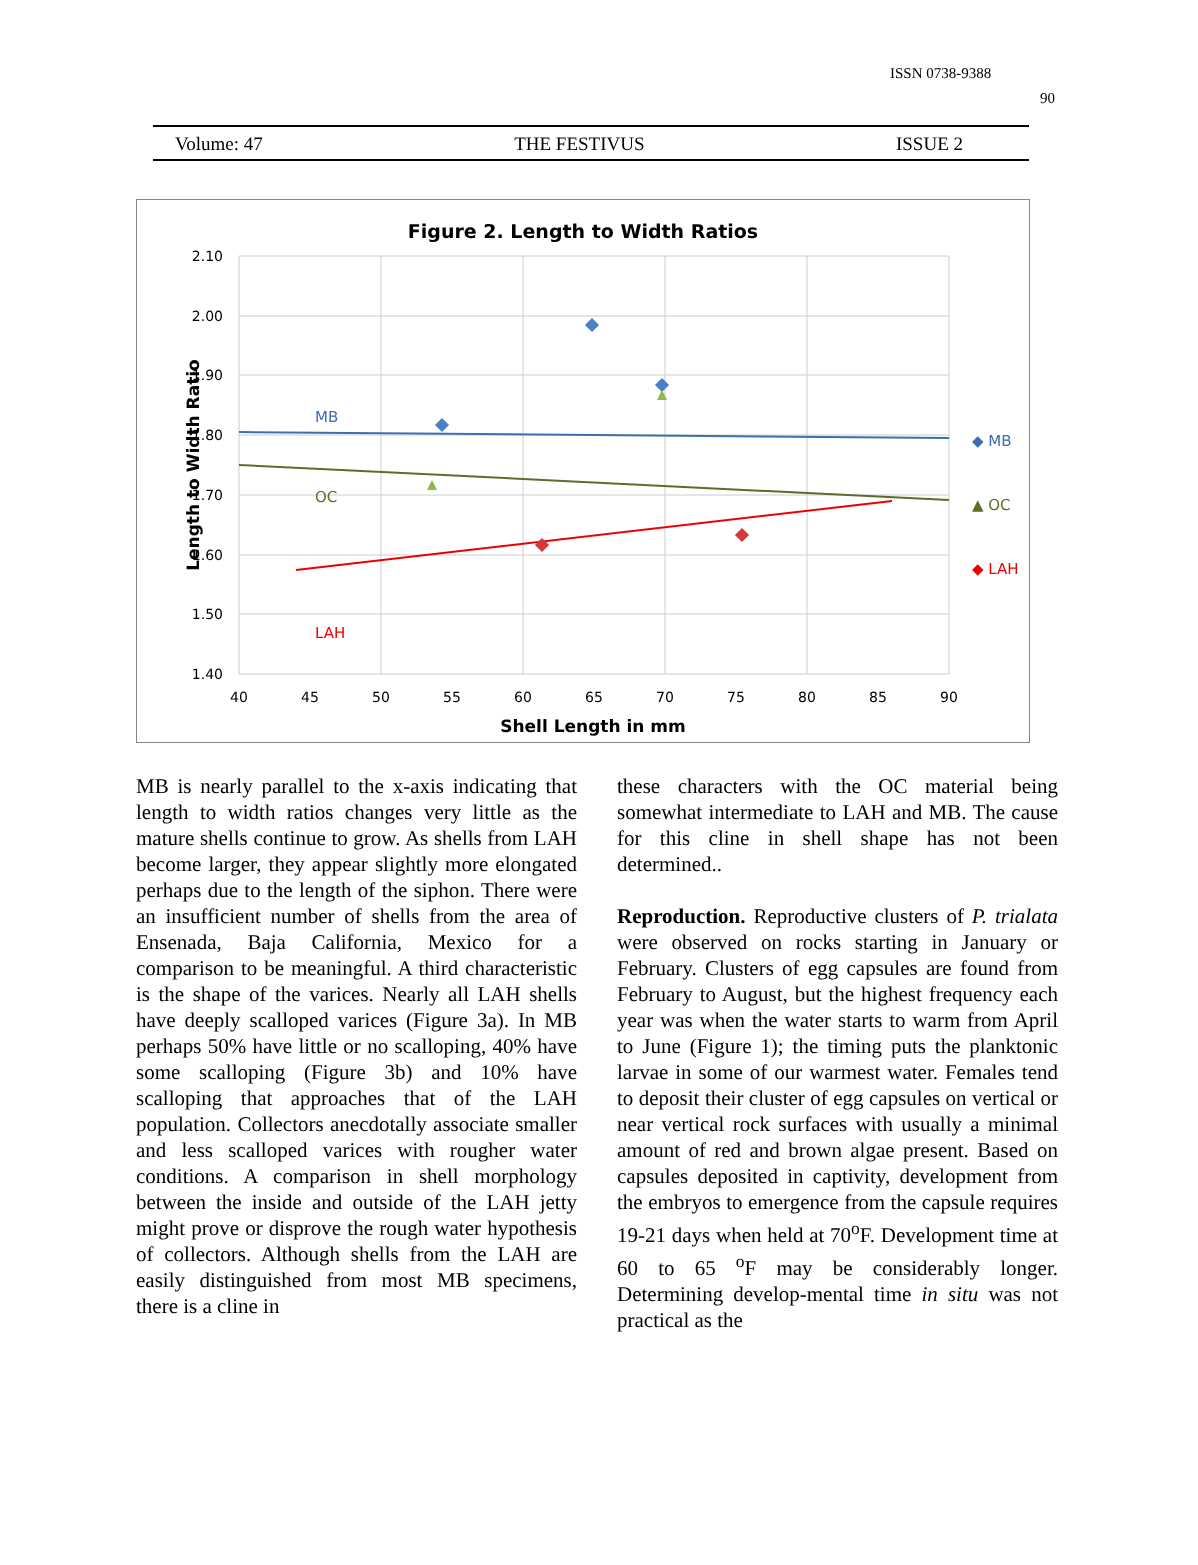ISSN 0738-9388
90
Volume: 47 THE FESTIVUS ISSUE 2
Figure 2. Length to Width Ratios
2.10
2.00
1.90
1.80
1.70
1.60
1.50
1.40
40
45
50
55
60
65
70
75
80
85
90
Shell Length in mm
Length to Width Ratio
MB
OC
LAH
◆ MB
▲ OC
◆ LAH
MB is nearly parallel to the x-axis indicating that length to width ratios changes very little as the mature shells continue to grow. As shells from LAH become larger, they appear slightly more elongated perhaps due to the length of the siphon. There were an insufficient number of shells from the area of Ensenada, Baja California, Mexico for a comparison to be meaningful. A third characteristic is the shape of the varices. Nearly all LAH shells have deeply scalloped varices (Figure 3a). In MB perhaps 50% have little or no scalloping, 40% have some scalloping (Figure 3b) and 10% have scalloping that approaches that of the LAH population. Collectors anecdotally associate smaller and less scalloped varices with rougher water conditions. A comparison in shell morphology between the inside and outside of the LAH jetty might prove or disprove the rough water hypothesis of collectors. Although shells from the LAH are easily distinguished from most MB specimens, there is a cline in
these characters with the OC material being somewhat intermediate to LAH and MB. The cause for this cline in shell shape has not been determined..
Reproduction. Reproductive clusters of P. trialata were observed on rocks starting in January or February. Clusters of egg capsules are found from February to August, but the highest frequency each year was when the water starts to warm from April to June (Figure 1); the timing puts the planktonic larvae in some of our warmest water. Females tend to deposit their cluster of egg capsules on vertical or near vertical rock surfaces with usually a minimal amount of red and brown algae present. Based on capsules deposited in captivity, development from the embryos to emergence from the capsule requires 19-21 days when held at 70<sup>o</sup>F. Development time at 60 to 65 <sup>o</sup>F may be considerably longer. Determining develop-mental time in situ was not practical as the